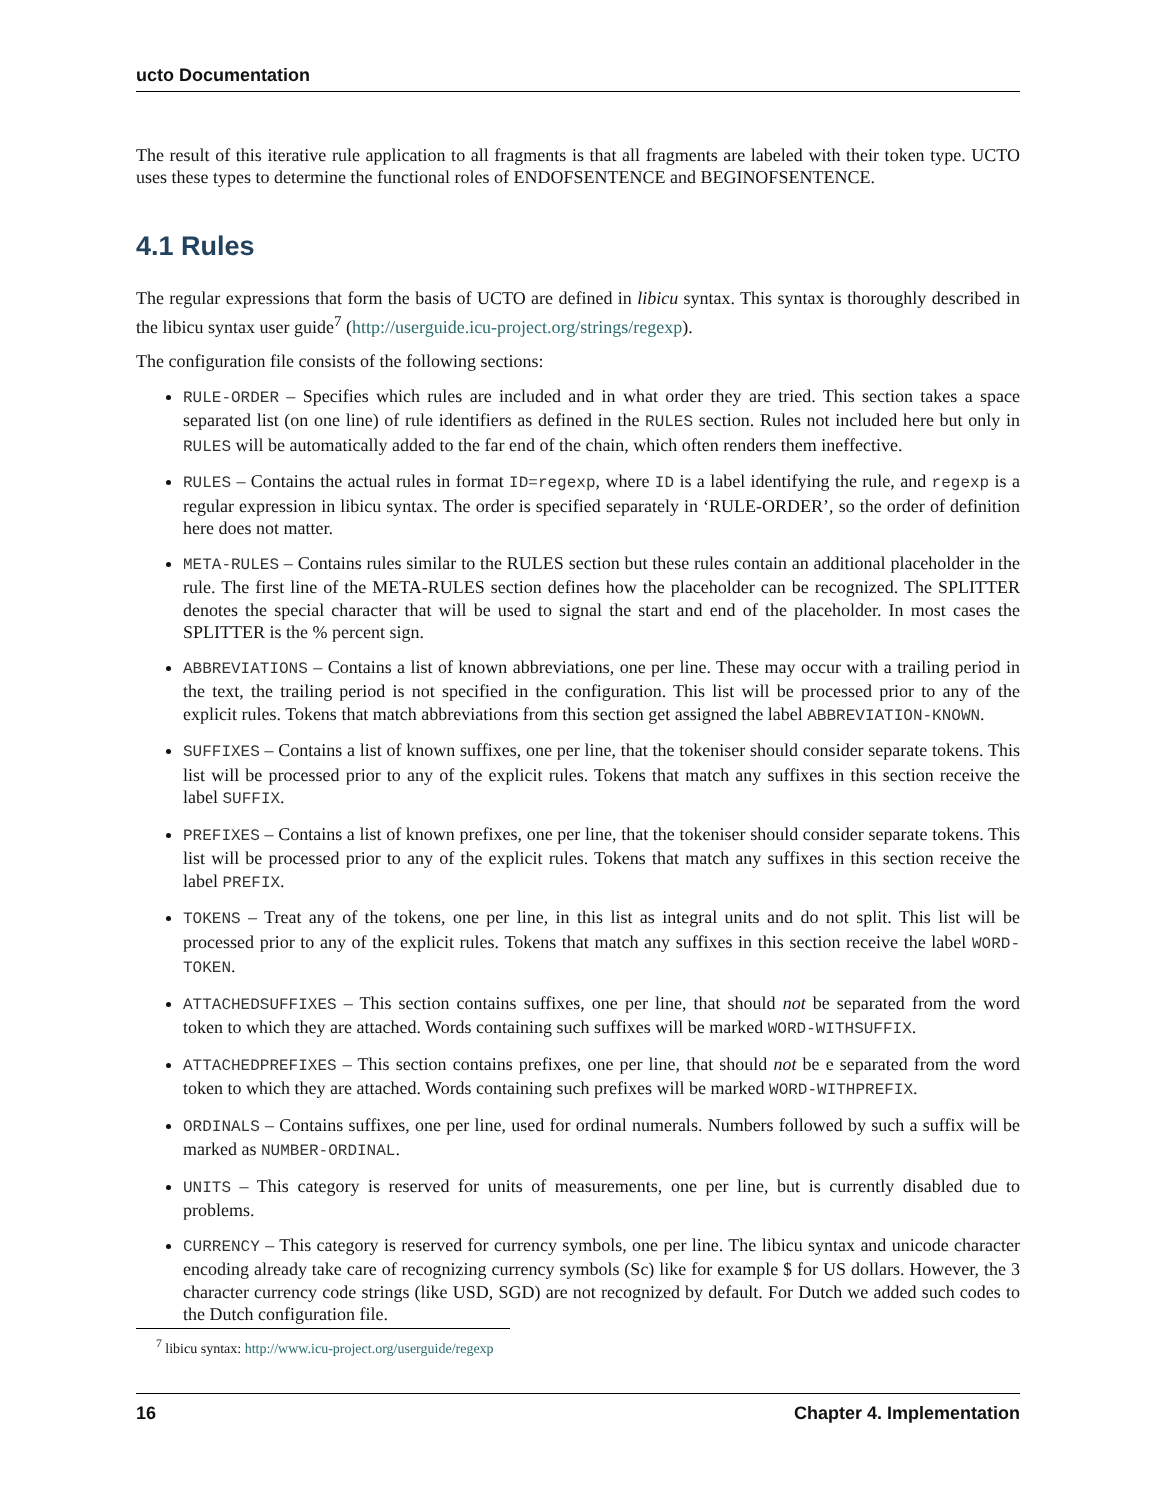ucto Documentation
The result of this iterative rule application to all fragments is that all fragments are labeled with their token type. UCTO uses these types to determine the functional roles of ENDOFSENTENCE and BEGINOFSENTENCE.
4.1 Rules
The regular expressions that form the basis of UCTO are defined in libicu syntax. This syntax is thoroughly described in the libicu syntax user guide<sup>7</sup> (http://userguide.icu-project.org/strings/regexp).
The configuration file consists of the following sections:
RULE-ORDER – Specifies which rules are included and in what order they are tried. This section takes a space separated list (on one line) of rule identifiers as defined in the RULES section. Rules not included here but only in RULES will be automatically added to the far end of the chain, which often renders them ineffective.
RULES – Contains the actual rules in format ID=regexp, where ID is a label identifying the rule, and regexp is a regular expression in libicu syntax. The order is specified separately in ‘RULE-ORDER’, so the order of definition here does not matter.
META-RULES – Contains rules similar to the RULES section but these rules contain an additional placeholder in the rule. The first line of the META-RULES section defines how the placeholder can be recognized. The SPLITTER denotes the special character that will be used to signal the start and end of the placeholder. In most cases the SPLITTER is the % percent sign.
ABBREVIATIONS – Contains a list of known abbreviations, one per line. These may occur with a trailing period in the text, the trailing period is not specified in the configuration. This list will be processed prior to any of the explicit rules. Tokens that match abbreviations from this section get assigned the label ABBREVIATION-KNOWN.
SUFFIXES – Contains a list of known suffixes, one per line, that the tokeniser should consider separate tokens. This list will be processed prior to any of the explicit rules. Tokens that match any suffixes in this section receive the label SUFFIX.
PREFIXES – Contains a list of known prefixes, one per line, that the tokeniser should consider separate tokens. This list will be processed prior to any of the explicit rules. Tokens that match any suffixes in this section receive the label PREFIX.
TOKENS – Treat any of the tokens, one per line, in this list as integral units and do not split. This list will be processed prior to any of the explicit rules. Tokens that match any suffixes in this section receive the label WORD-TOKEN.
ATTACHEDSUFFIXES – This section contains suffixes, one per line, that should not be separated from the word token to which they are attached. Words containing such suffixes will be marked WORD-WITHSUFFIX.
ATTACHEDPREFIXES – This section contains prefixes, one per line, that should not be e separated from the word token to which they are attached. Words containing such prefixes will be marked WORD-WITHPREFIX.
ORDINALS – Contains suffixes, one per line, used for ordinal numerals. Numbers followed by such a suffix will be marked as NUMBER-ORDINAL.
UNITS – This category is reserved for units of measurements, one per line, but is currently disabled due to problems.
CURRENCY – This category is reserved for currency symbols, one per line. The libicu syntax and unicode character encoding already take care of recognizing currency symbols (Sc) like for example $ for US dollars. However, the 3 character currency code strings (like USD, SGD) are not recognized by default. For Dutch we added such codes to the Dutch configuration file.
<sup>7</sup> libicu syntax: http://www.icu-project.org/userguide/regexp
16 Chapter 4. Implementation